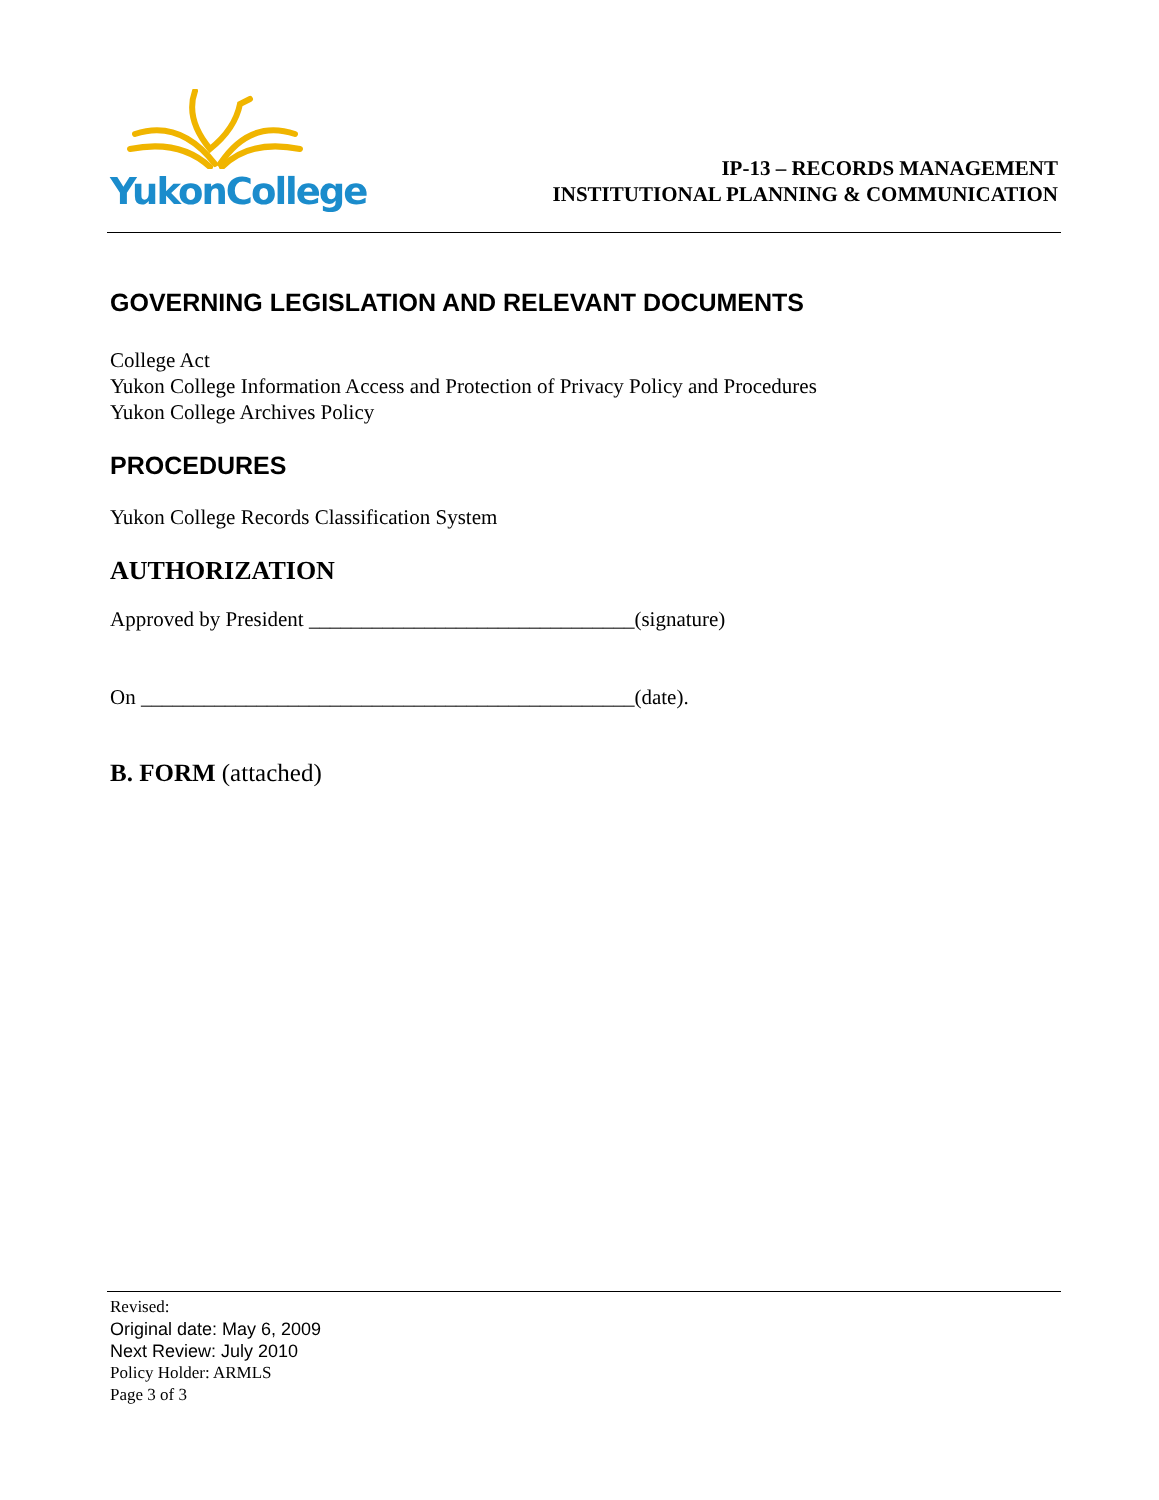YukonCollege
IP-13 – RECORDS MANAGEMENT
INSTITUTIONAL PLANNING & COMMUNICATION
GOVERNING LEGISLATION AND RELEVANT DOCUMENTS
College Act
Yukon College Information Access and Protection of Privacy Policy and Procedures
Yukon College Archives Policy
PROCEDURES
Yukon College Records Classification System
AUTHORIZATION
Approved by President _______________________________(signature)
On _______________________________________________(date).
B. FORM (attached)
Revised:
Original date: May 6, 2009
Next Review: July 2010
Policy Holder: ARMLS
Page 3 of 3